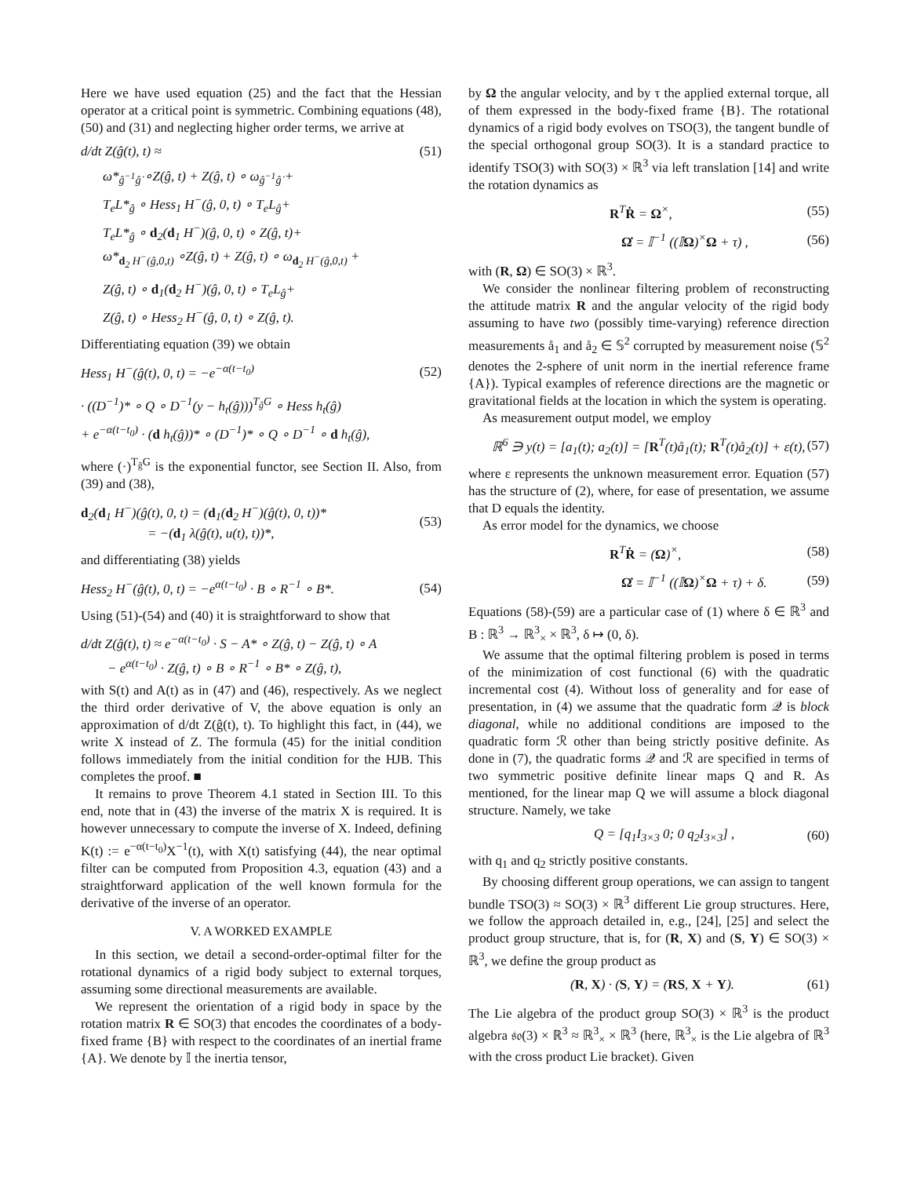Here we have used equation (25) and the fact that the Hessian operator at a critical point is symmetric. Combining equations (48), (50) and (31) and neglecting higher order terms, we arrive at
d/dt Z(ĝ(t), t) ≈ (51)
ω*<sub>ĝ<sup>−1</sup>ĝ̇</sub> ∘Z(ĝ, t) + Z(ĝ, t) ∘ ω<sub>ĝ<sup>−1</sup>ĝ̇</sub> +
T<sub>e</sub>L*<sub>ĝ</sub> ∘ Hess<sub>1</sub> H<sup>−</sup>(ĝ, 0, t) ∘ T<sub>e</sub>L<sub>ĝ</sub>+
T<sub>e</sub>L*<sub>ĝ</sub> ∘ d<sub>2</sub>(d<sub>1</sub> H<sup>−</sup>)(ĝ, 0, t) ∘ Z(ĝ, t)+
ω*<sub>d<sub>2</sub> H<sup>−</sup>(ĝ,0,t)</sub> ∘Z(ĝ, t) + Z(ĝ, t) ∘ ω<sub>d<sub>2</sub> H<sup>−</sup>(ĝ,0,t)</sub> +
Z(ĝ, t) ∘ d<sub>1</sub>(d<sub>2</sub> H<sup>−</sup>)(ĝ, 0, t) ∘ T<sub>e</sub>L<sub>ĝ</sub>+
Z(ĝ, t) ∘ Hess<sub>2</sub> H<sup>−</sup>(ĝ, 0, t) ∘ Z(ĝ, t).
Differentiating equation (39) we obtain
Hess<sub>1</sub> H<sup>−</sup>(ĝ(t), 0, t) = −e<sup>−α(t−t<sub>0</sub>)</sup> (52)
· ((D<sup>−1</sup>)* ∘ Q ∘ D<sup>−1</sup>(y − h<sub>t</sub>(ĝ)))<sup>T<sub>ĝ</sub>G</sup> ∘ Hess h<sub>t</sub>(ĝ)
+ e<sup>−α(t−t<sub>0</sub>)</sup> · (d h<sub>t</sub>(ĝ))* ∘ (D<sup>−1</sup>)* ∘ Q ∘ D<sup>−1</sup> ∘ d h<sub>t</sub>(ĝ),
where (·)<sup>T<sub>ĝ</sub>G</sup> is the exponential functor, see Section II. Also, from (39) and (38),
d<sub>2</sub>(d<sub>1</sub> H<sup>−</sup>)(ĝ(t), 0, t) = (d<sub>1</sub>(d<sub>2</sub> H<sup>−</sup>)(ĝ(t), 0, t))*
= −(d<sub>1</sub> λ(ĝ(t), u(t), t))*, (53)
and differentiating (38) yields
Hess<sub>2</sub> H<sup>−</sup>(ĝ(t), 0, t) = −e<sup>α(t−t<sub>0</sub>)</sup> · B ∘ R<sup>−1</sup> ∘ B*. (54)
Using (51)-(54) and (40) it is straightforward to show that
d/dt Z(ĝ(t), t) ≈ e<sup>−α(t−t<sub>0</sub>)</sup> · S − A* ∘ Z(ĝ, t) − Z(ĝ, t) ∘ A
− e<sup>α(t−t<sub>0</sub>)</sup> · Z(ĝ, t) ∘ B ∘ R<sup>−1</sup> ∘ B* ∘ Z(ĝ, t),
with S(t) and A(t) as in (47) and (46), respectively. As we neglect the third order derivative of V, the above equation is only an approximation of d/dt Z(ĝ(t), t). To highlight this fact, in (44), we write X instead of Z. The formula (45) for the initial condition follows immediately from the initial condition for the HJB. This completes the proof. ■
It remains to prove Theorem 4.1 stated in Section III. To this end, note that in (43) the inverse of the matrix X is required. It is however unnecessary to compute the inverse of X. Indeed, defining K(t) := e<sup>−α(t−t<sub>0</sub>)</sup>X<sup>−1</sup>(t), with X(t) satisfying (44), the near optimal filter can be computed from Proposition 4.3, equation (43) and a straightforward application of the well known formula for the derivative of the inverse of an operator.
V. A WORKED EXAMPLE
In this section, we detail a second-order-optimal filter for the rotational dynamics of a rigid body subject to external torques, assuming some directional measurements are available.
We represent the orientation of a rigid body in space by the rotation matrix R ∈ SO(3) that encodes the coordinates of a body-fixed frame {B} with respect to the coordinates of an inertial frame {A}. We denote by 𝕀 the inertia tensor,
by Ω the angular velocity, and by τ the applied external torque, all of them expressed in the body-fixed frame {B}. The rotational dynamics of a rigid body evolves on TSO(3), the tangent bundle of the special orthogonal group SO(3). It is a standard practice to identify TSO(3) with SO(3) × ℝ<sup>3</sup> via left translation [14] and write the rotation dynamics as
R<sup>T</sup>Ṙ = Ω<sup>×</sup>, (55)
Ω̇ = 𝕀<sup>−1</sup> ((𝕀Ω)<sup>×</sup>Ω + τ) , (56)
with (R, Ω) ∈ SO(3) × ℝ<sup>3</sup>.
We consider the nonlinear filtering problem of reconstructing the attitude matrix R and the angular velocity of the rigid body assuming to have two (possibly time-varying) reference direction measurements å<sub>1</sub> and å<sub>2</sub> ∈ 𝕊<sup>2</sup> corrupted by measurement noise (𝕊<sup>2</sup> denotes the 2-sphere of unit norm in the inertial reference frame {A}). Typical examples of reference directions are the magnetic or gravitational fields at the location in which the system is operating.
As measurement output model, we employ
ℝ<sup>6</sup> ∋ y(t) = [a<sub>1</sub>(t); a<sub>2</sub>(t)] = [R<sup>T</sup>(t)å<sub>1</sub>(t); R<sup>T</sup>(t)å<sub>2</sub>(t)] + ε(t), (57)
where ε represents the unknown measurement error. Equation (57) has the structure of (2), where, for ease of presentation, we assume that D equals the identity.
As error model for the dynamics, we choose
R<sup>T</sup>Ṙ = (Ω)<sup>×</sup>, (58)
Ω̇ = 𝕀<sup>−1</sup> ((𝕀Ω)<sup>×</sup>Ω + τ) + δ. (59)
Equations (58)-(59) are a particular case of (1) where δ ∈ ℝ<sup>3</sup> and B : ℝ<sup>3</sup> → ℝ<sup>3</sup><sub>×</sub> × ℝ<sup>3</sup>, δ ↦ (0, δ).
We assume that the optimal filtering problem is posed in terms of the minimization of cost functional (6) with the quadratic incremental cost (4). Without loss of generality and for ease of presentation, in (4) we assume that the quadratic form 𝒬 is block diagonal, while no additional conditions are imposed to the quadratic form ℛ other than being strictly positive definite. As done in (7), the quadratic forms 𝒬 and ℛ are specified in terms of two symmetric positive definite linear maps Q and R. As mentioned, for the linear map Q we will assume a block diagonal structure. Namely, we take
Q = [q<sub>1</sub>I<sub>3×3</sub> 0; 0 q<sub>2</sub>I<sub>3×3</sub>] , (60)
with q<sub>1</sub> and q<sub>2</sub> strictly positive constants.
By choosing different group operations, we can assign to tangent bundle TSO(3) ≈ SO(3) × ℝ<sup>3</sup> different Lie group structures. Here, we follow the approach detailed in, e.g., [24], [25] and select the product group structure, that is, for (R, X) and (S, Y) ∈ SO(3) × ℝ<sup>3</sup>, we define the group product as
(R, X) · (S, Y) = (RS, X + Y). (61)
The Lie algebra of the product group SO(3) × ℝ<sup>3</sup> is the product algebra 𝔰𝔬(3) × ℝ<sup>3</sup> ≈ ℝ<sup>3</sup><sub>×</sub> × ℝ<sup>3</sup> (here, ℝ<sup>3</sup><sub>×</sub> is the Lie algebra of ℝ<sup>3</sup> with the cross product Lie bracket). Given